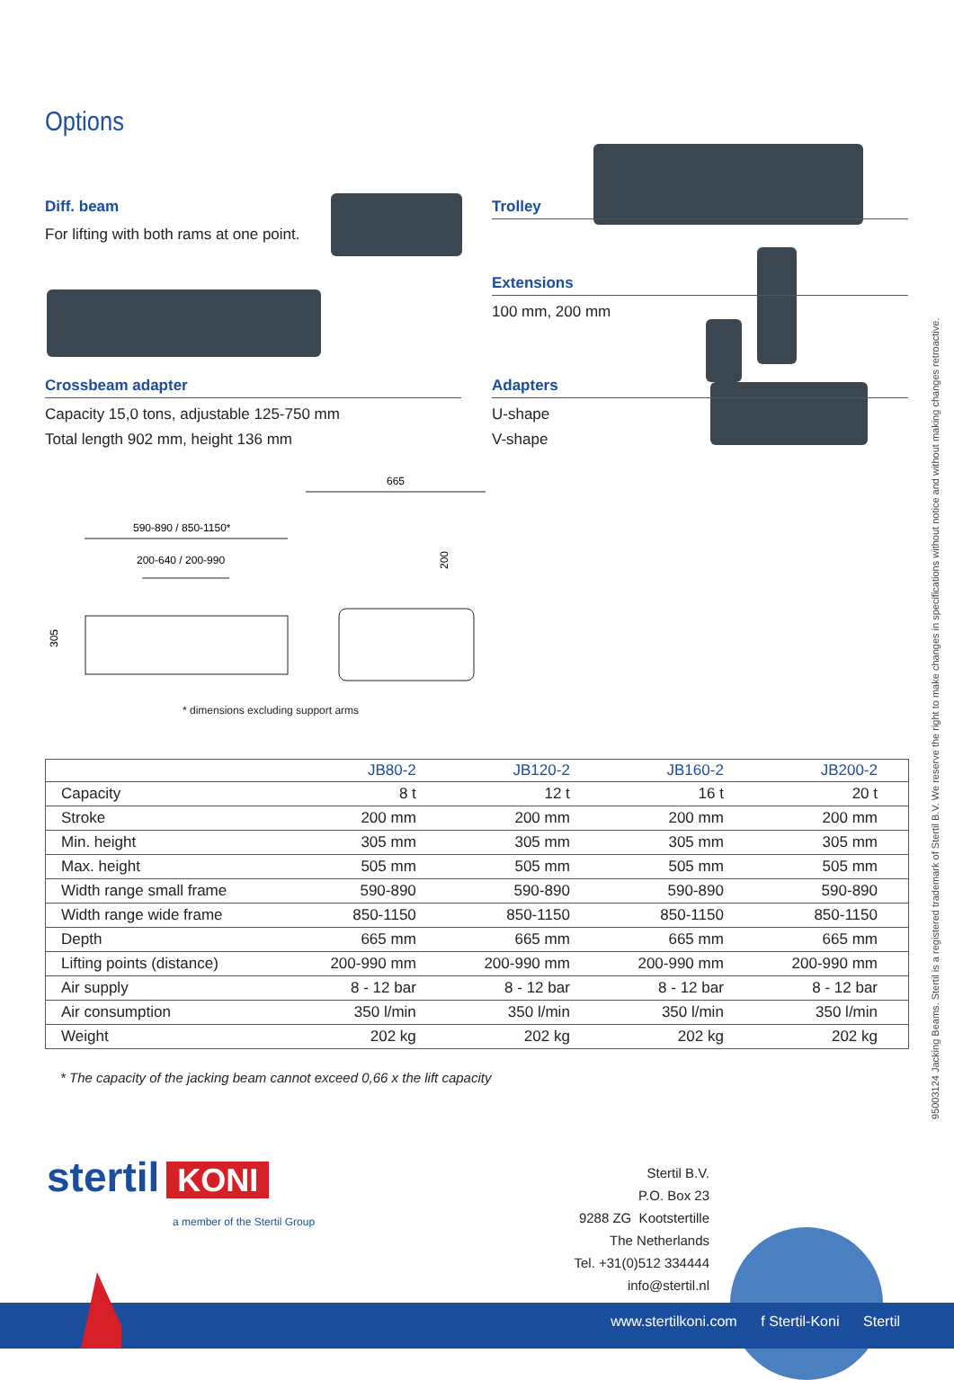Options
Diff. beam
For lifting with both rams at one point.
Crossbeam adapter
Capacity 15,0 tons, adjustable 125-750 mm
Total length 902 mm, height 136 mm
Trolley
Extensions
100 mm, 200 mm
Adapters
U-shape
V-shape
665
590-890 / 850-1150*
200-640 / 200-990
200
305
* dimensions excluding support arms
| | JB80-2 | JB120-2 | JB160-2 | JB200-2 |
| --- | --- | --- | --- | --- |
| Capacity | 8 t | 12 t | 16 t | 20 t |
| Stroke | 200 mm | 200 mm | 200 mm | 200 mm |
| Min. height | 305 mm | 305 mm | 305 mm | 305 mm |
| Max. height | 505 mm | 505 mm | 505 mm | 505 mm |
| Width range small frame | 590-890 | 590-890 | 590-890 | 590-890 |
| Width range wide frame | 850-1150 | 850-1150 | 850-1150 | 850-1150 |
| Depth | 665 mm | 665 mm | 665 mm | 665 mm |
| Lifting points (distance) | 200-990 mm | 200-990 mm | 200-990 mm | 200-990 mm |
| Air supply | 8 - 12 bar | 8 - 12 bar | 8 - 12 bar | 8 - 12 bar |
| Air consumption | 350 l/min | 350 l/min | 350 l/min | 350 l/min |
| Weight | 202 kg | 202 kg | 202 kg | 202 kg |
* The capacity of the jacking beam cannot exceed 0,66 x the lift capacity
95003124 Jacking Beams. Stertil is a registered trademark of Stertil B.V. We reserve the right to make changes in specifications without notice and without making changes retroactive.
stertil KONI
a member of the Stertil Group
Stertil B.V.
P.O. Box 23
9288 ZG Kootstertille
The Netherlands
Tel. +31(0)512 334444
info@stertil.nl
www.stertilkoni.com f Stertil-Koni Stertil